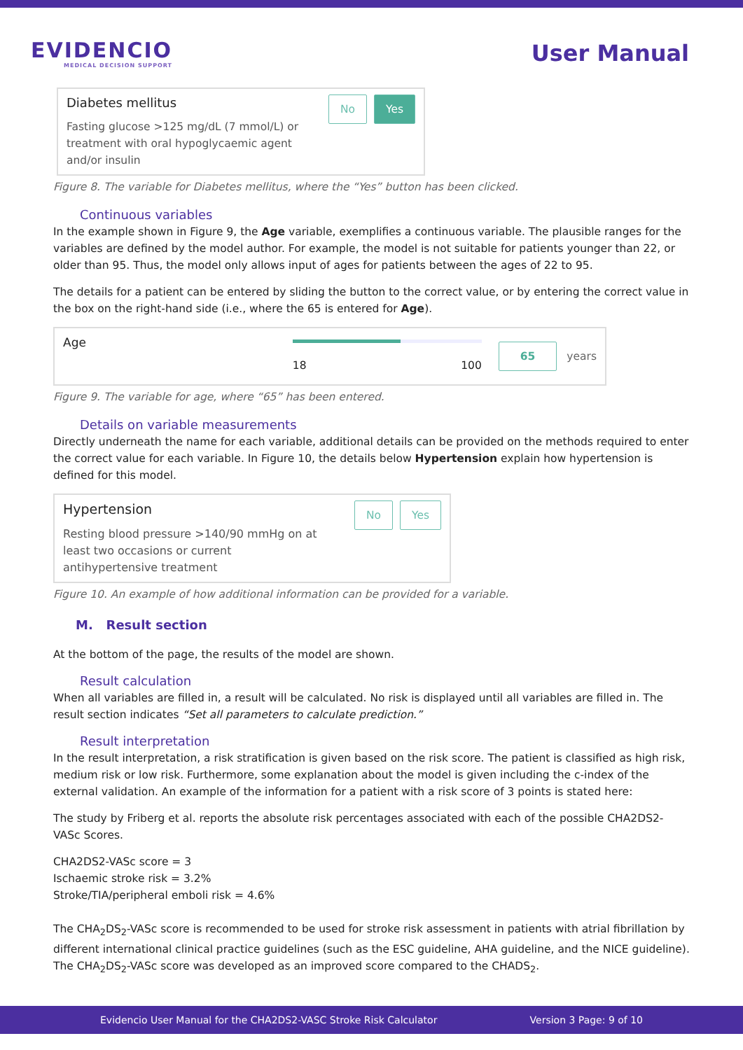EVIDENCIO
MEDICAL DECISION SUPPORT
User Manual
Diabetes mellitus
Fasting glucose >125 mg/dL (7 mmol/L) or
treatment with oral hypoglycaemic agent
and/or insulin
No Yes
Figure 8. The variable for Diabetes mellitus, where the “Yes” button has been clicked.
Continuous variables
In the example shown in Figure 9, the Age variable, exemplifies a continuous variable. The plausible ranges for the variables are defined by the model author. For example, the model is not suitable for patients younger than 22, or older than 95. Thus, the model only allows input of ages for patients between the ages of 22 to 95.
The details for a patient can be entered by sliding the button to the correct value, or by entering the correct value in the box on the right-hand side (i.e., where the 65 is entered for Age).
Age
18 100
65 years
Figure 9. The variable for age, where “65” has been entered.
Details on variable measurements
Directly underneath the name for each variable, additional details can be provided on the methods required to enter the correct value for each variable. In Figure 10, the details below Hypertension explain how hypertension is defined for this model.
Hypertension
Resting blood pressure >140/90 mmHg on at
least two occasions or current
antihypertensive treatment
No Yes
Figure 10. An example of how additional information can be provided for a variable.
M. Result section
At the bottom of the page, the results of the model are shown.
Result calculation
When all variables are filled in, a result will be calculated. No risk is displayed until all variables are filled in. The result section indicates “Set all parameters to calculate prediction.”
Result interpretation
In the result interpretation, a risk stratification is given based on the risk score. The patient is classified as high risk, medium risk or low risk. Furthermore, some explanation about the model is given including the c-index of the external validation. An example of the information for a patient with a risk score of 3 points is stated here:
The study by Friberg et al. reports the absolute risk percentages associated with each of the possible CHA2DS2-VASc Scores.
CHA2DS2-VASc score = 3
Ischaemic stroke risk = 3.2%
Stroke/TIA/peripheral emboli risk = 4.6%
The CHA<sub>2</sub>DS<sub>2</sub>-VASc score is recommended to be used for stroke risk assessment in patients with atrial fibrillation by different international clinical practice guidelines (such as the ESC guideline, AHA guideline, and the NICE guideline). The CHA<sub>2</sub>DS<sub>2</sub>-VASc score was developed as an improved score compared to the CHADS<sub>2</sub>.
Evidencio User Manual for the CHA2DS2-VASC Stroke Risk Calculator Version 3 Page: 9 of 10